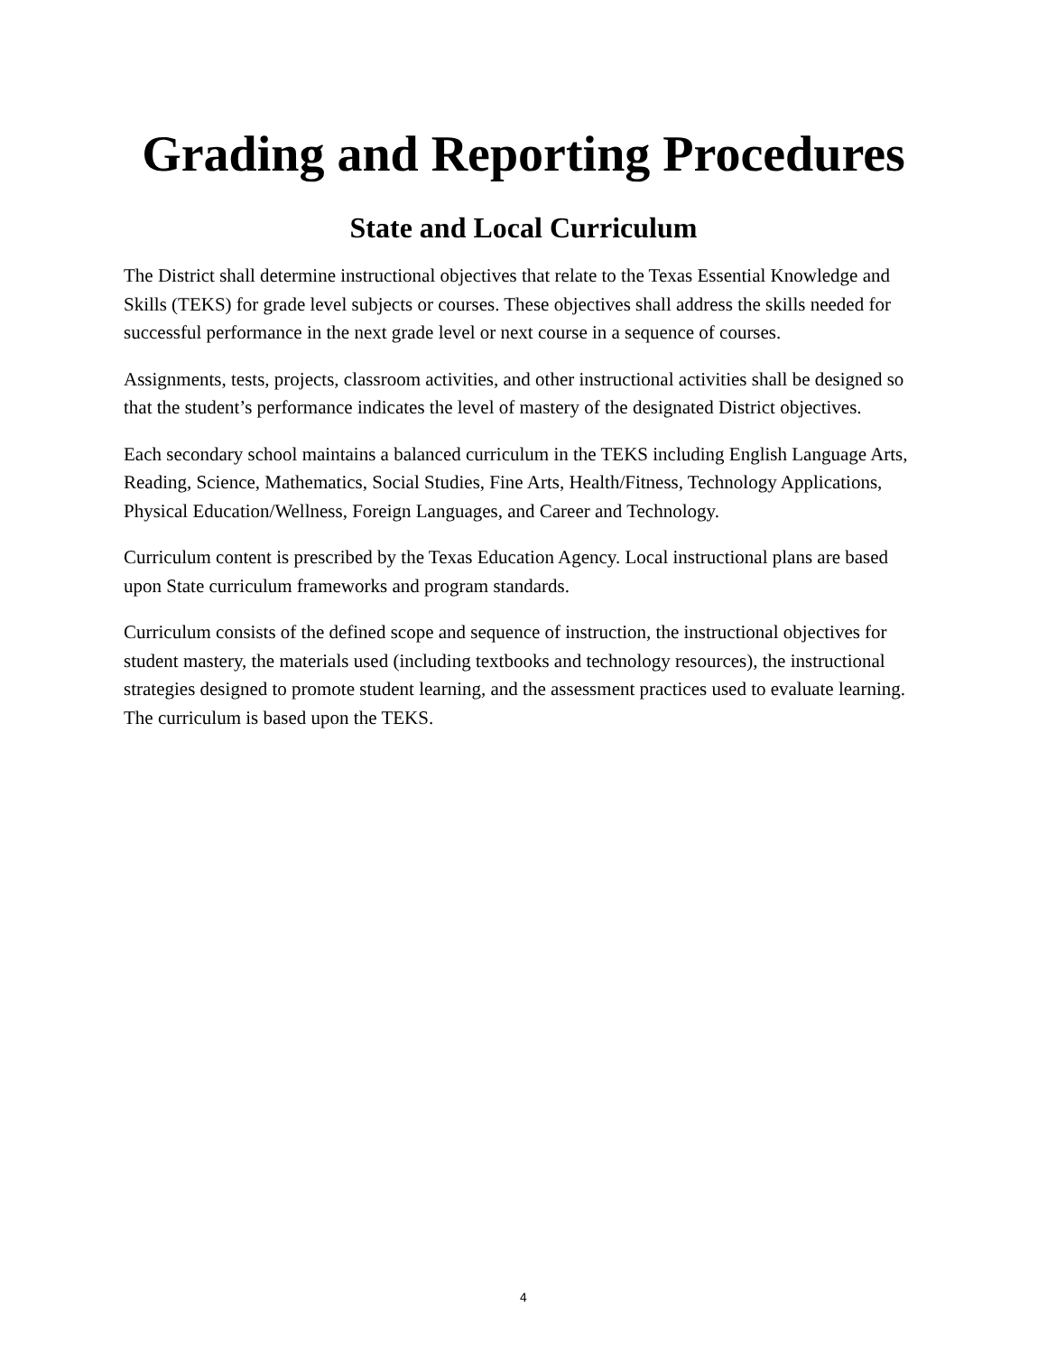Grading and Reporting Procedures
State and Local Curriculum
The District shall determine instructional objectives that relate to the Texas Essential Knowledge and Skills (TEKS) for grade level subjects or courses. These objectives shall address the skills needed for successful performance in the next grade level or next course in a sequence of courses.
Assignments, tests, projects, classroom activities, and other instructional activities shall be designed so that the student’s performance indicates the level of mastery of the designated District objectives.
Each secondary school maintains a balanced curriculum in the TEKS including English Language Arts, Reading, Science, Mathematics, Social Studies, Fine Arts, Health/Fitness, Technology Applications, Physical Education/Wellness, Foreign Languages, and Career and Technology.
Curriculum content is prescribed by the Texas Education Agency. Local instructional plans are based upon State curriculum frameworks and program standards.
Curriculum consists of the defined scope and sequence of instruction, the instructional objectives for student mastery, the materials used (including textbooks and technology resources), the instructional strategies designed to promote student learning, and the assessment practices used to evaluate learning. The curriculum is based upon the TEKS.
4